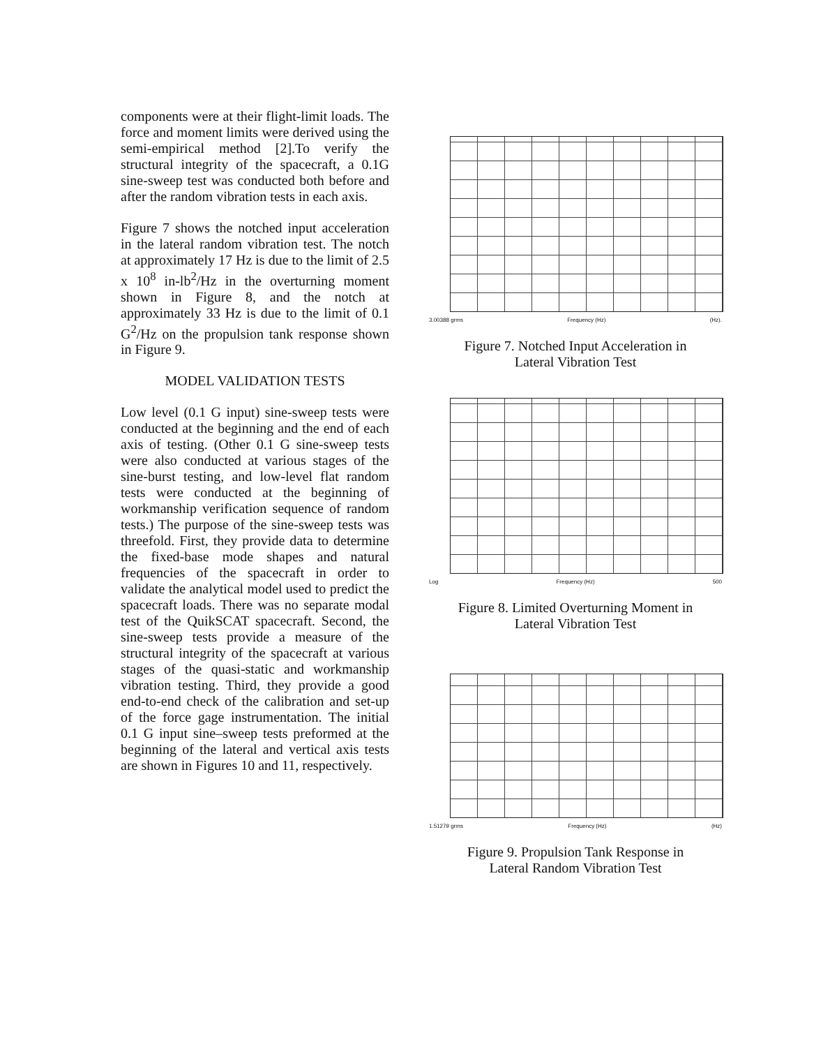components were at their flight-limit loads. The force and moment limits were derived using the semi-empirical method [2].To verify the structural integrity of the spacecraft, a 0.1G sine-sweep test was conducted both before and after the random vibration tests in each axis.
Figure 7 shows the notched input acceleration in the lateral random vibration test. The notch at approximately 17 Hz is due to the limit of 2.5 x 10<sup>8</sup> in-lb<sup>2</sup>/Hz in the overturning moment shown in Figure 8, and the notch at approximately 33 Hz is due to the limit of 0.1 G<sup>2</sup>/Hz on the propulsion tank response shown in Figure 9.
MODEL VALIDATION TESTS
Low level (0.1 G input) sine-sweep tests were conducted at the beginning and the end of each axis of testing. (Other 0.1 G sine-sweep tests were also conducted at various stages of the sine-burst testing, and low-level flat random tests were conducted at the beginning of workmanship verification sequence of random tests.) The purpose of the sine-sweep tests was threefold. First, they provide data to determine the fixed-base mode shapes and natural frequencies of the spacecraft in order to validate the analytical model used to predict the spacecraft loads. There was no separate modal test of the QuikSCAT spacecraft. Second, the sine-sweep tests provide a measure of the structural integrity of the spacecraft at various stages of the quasi-static and workmanship vibration testing. Third, they provide a good end-to-end check of the calibration and set-up of the force gage instrumentation. The initial 0.1 G input sine–sweep tests preformed at the beginning of the lateral and vertical axis tests are shown in Figures 10 and 11, respectively.
3.00388 grms Frequency (Hz) (Hz).
Figure 7. Notched Input Acceleration in
Lateral Vibration Test
Log Frequency (Hz) 500
Figure 8. Limited Overturning Moment in
Lateral Vibration Test
1.51279 grms Frequency (Hz) (Hz)
Figure 9. Propulsion Tank Response in
Lateral Random Vibration Test